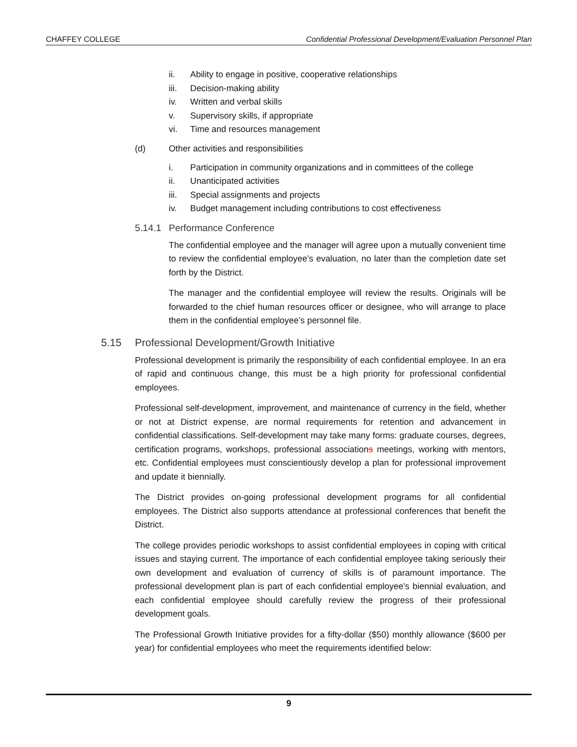CHAFFEY COLLEGE Confidential Professional Development/Evaluation Personnel Plan
ii. Ability to engage in positive, cooperative relationships
iii. Decision-making ability
iv. Written and verbal skills
v. Supervisory skills, if appropriate
vi. Time and resources management
(d) Other activities and responsibilities
i. Participation in community organizations and in committees of the college
ii. Unanticipated activities
iii. Special assignments and projects
iv. Budget management including contributions to cost effectiveness
5.14.1 Performance Conference
The confidential employee and the manager will agree upon a mutually convenient time to review the confidential employee’s evaluation, no later than the completion date set forth by the District.
The manager and the confidential employee will review the results. Originals will be forwarded to the chief human resources officer or designee, who will arrange to place them in the confidential employee’s personnel file.
5.15 Professional Development/Growth Initiative
Professional development is primarily the responsibility of each confidential employee. In an era of rapid and continuous change, this must be a high priority for professional confidential employees.
Professional self-development, improvement, and maintenance of currency in the field, whether or not at District expense, are normal requirements for retention and advancement in confidential classifications. Self-development may take many forms: graduate courses, degrees, certification programs, workshops, professional associations meetings, working with mentors, etc. Confidential employees must conscientiously develop a plan for professional improvement and update it biennially.
The District provides on-going professional development programs for all confidential employees. The District also supports attendance at professional conferences that benefit the District.
The college provides periodic workshops to assist confidential employees in coping with critical issues and staying current. The importance of each confidential employee taking seriously their own development and evaluation of currency of skills is of paramount importance. The professional development plan is part of each confidential employee's biennial evaluation, and each confidential employee should carefully review the progress of their professional development goals.
The Professional Growth Initiative provides for a fifty-dollar ($50) monthly allowance ($600 per year) for confidential employees who meet the requirements identified below:
9